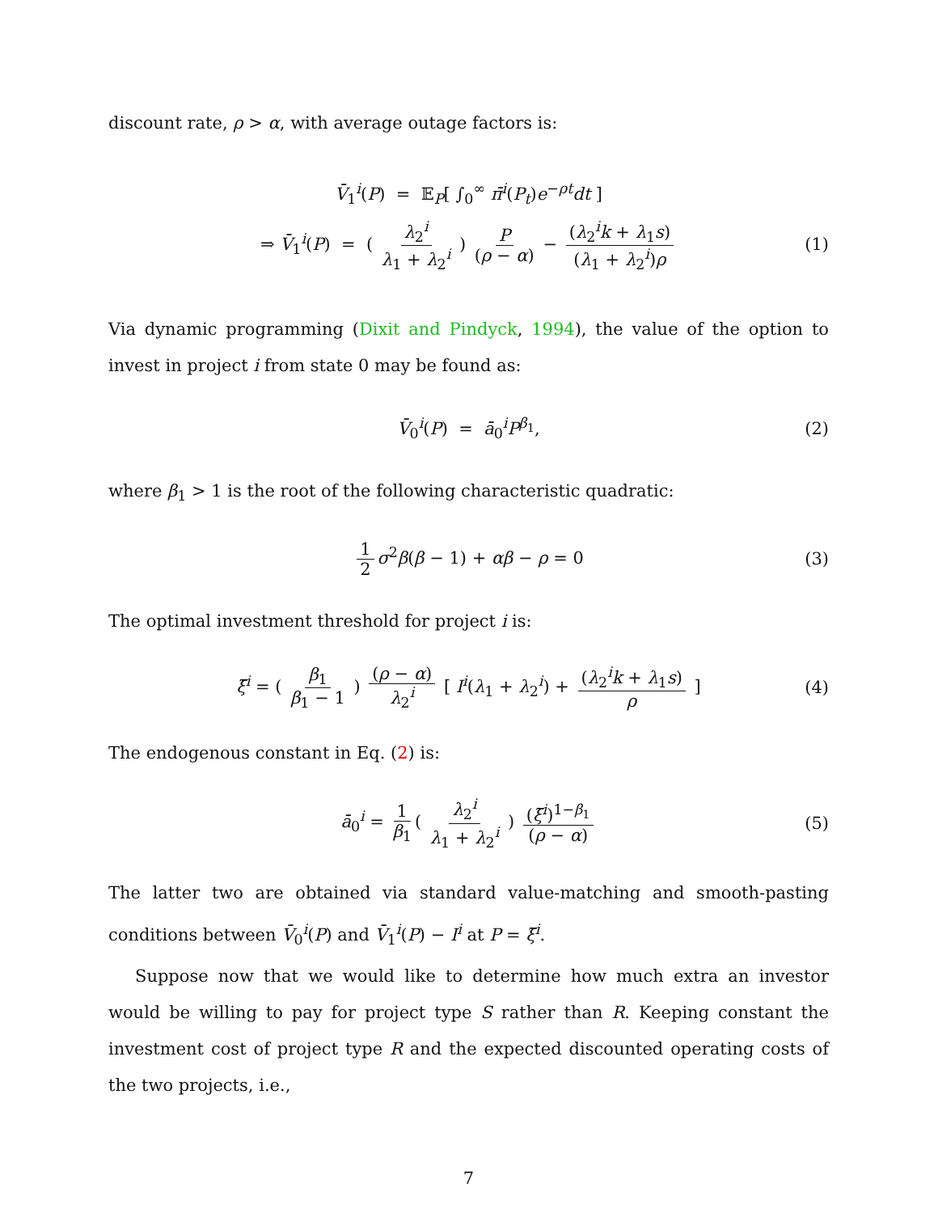discount rate, ρ > α, with average outage factors is:
V̄<sub>1</sub><sup>i</sup>(P) = 𝔼<sub>P</sub>[ ∫<sub>0</sub><sup>∞</sup> π̄<sup>i</sup>(P<sub>t</sub>)e<sup>−ρt</sup>dt ]
⇒ V̄<sub>1</sub><sup>i</sup>(P) = ( λ<sub>2</sub><sup>i</sup> λ<sub>1</sub> + λ<sub>2</sub><sup>i</sup> ) P (ρ − α) − (λ<sub>2</sub><sup>i</sup>k + λ<sub>1</sub>s) (λ<sub>1</sub> + λ<sub>2</sub><sup>i</sup>)ρ
(1)
Via dynamic programming (Dixit and Pindyck, 1994), the value of the option to invest in project i from state 0 may be found as:
V̄<sub>0</sub><sup>i</sup>(P) = ā<sub>0</sub><sup>i</sup>P<sup>β<sub>1</sub></sup>, (2)
where β<sub>1</sub> > 1 is the root of the following characteristic quadratic:
1 2 σ<sup>2</sup>β(β − 1) + αβ − ρ = 0 (3)
The optimal investment threshold for project i is:
ξ̄<sup>i</sup> = ( β<sub>1</sub> β<sub>1</sub> − 1 ) (ρ − α) λ<sub>2</sub><sup>i</sup> [ I<sup>i</sup>(λ<sub>1</sub> + λ<sub>2</sub><sup>i</sup>) + (λ<sub>2</sub><sup>i</sup>k + λ<sub>1</sub>s) ρ ] (4)
The endogenous constant in Eq. (2) is:
ā<sub>0</sub><sup>i</sup> = 1 β<sub>1</sub> ( λ<sub>2</sub><sup>i</sup> λ<sub>1</sub> + λ<sub>2</sub><sup>i</sup> ) (ξ̄<sup>i</sup>)<sup>1−β<sub>1</sub></sup> (ρ − α) (5)
The latter two are obtained via standard value-matching and smooth-pasting conditions between V̄<sub>0</sub><sup>i</sup>(P) and V̄<sub>1</sub><sup>i</sup>(P) − I<sup>i</sup> at P = ξ̄<sup>i</sup>.
Suppose now that we would like to determine how much extra an investor would be willing to pay for project type S rather than R. Keeping constant the investment cost of project type R and the expected discounted operating costs of the two projects, i.e.,
7